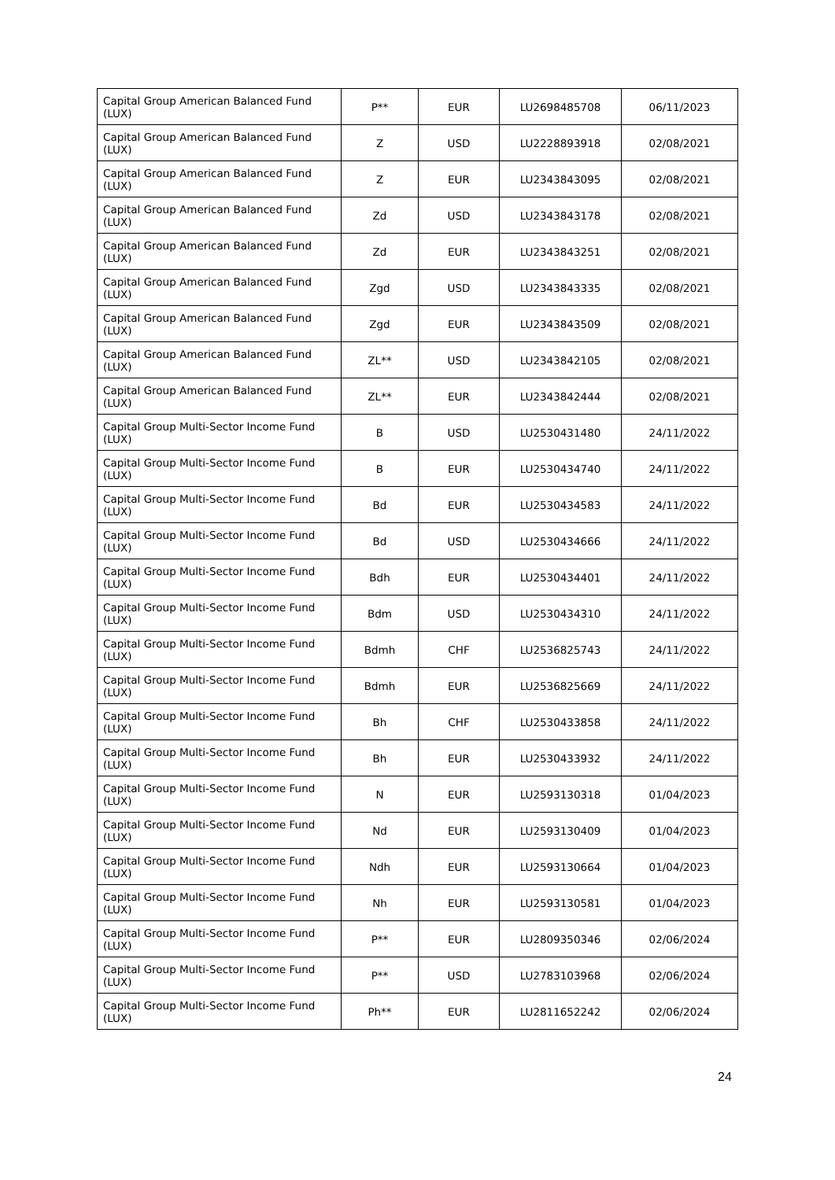| Capital Group American Balanced Fund (LUX) | P** | EUR | LU2698485708 | 06/11/2023 |
| Capital Group American Balanced Fund (LUX) | Z | USD | LU2228893918 | 02/08/2021 |
| Capital Group American Balanced Fund (LUX) | Z | EUR | LU2343843095 | 02/08/2021 |
| Capital Group American Balanced Fund (LUX) | Zd | USD | LU2343843178 | 02/08/2021 |
| Capital Group American Balanced Fund (LUX) | Zd | EUR | LU2343843251 | 02/08/2021 |
| Capital Group American Balanced Fund (LUX) | Zgd | USD | LU2343843335 | 02/08/2021 |
| Capital Group American Balanced Fund (LUX) | Zgd | EUR | LU2343843509 | 02/08/2021 |
| Capital Group American Balanced Fund (LUX) | ZL** | USD | LU2343842105 | 02/08/2021 |
| Capital Group American Balanced Fund (LUX) | ZL** | EUR | LU2343842444 | 02/08/2021 |
| Capital Group Multi-Sector Income Fund (LUX) | B | USD | LU2530431480 | 24/11/2022 |
| Capital Group Multi-Sector Income Fund (LUX) | B | EUR | LU2530434740 | 24/11/2022 |
| Capital Group Multi-Sector Income Fund (LUX) | Bd | EUR | LU2530434583 | 24/11/2022 |
| Capital Group Multi-Sector Income Fund (LUX) | Bd | USD | LU2530434666 | 24/11/2022 |
| Capital Group Multi-Sector Income Fund (LUX) | Bdh | EUR | LU2530434401 | 24/11/2022 |
| Capital Group Multi-Sector Income Fund (LUX) | Bdm | USD | LU2530434310 | 24/11/2022 |
| Capital Group Multi-Sector Income Fund (LUX) | Bdmh | CHF | LU2536825743 | 24/11/2022 |
| Capital Group Multi-Sector Income Fund (LUX) | Bdmh | EUR | LU2536825669 | 24/11/2022 |
| Capital Group Multi-Sector Income Fund (LUX) | Bh | CHF | LU2530433858 | 24/11/2022 |
| Capital Group Multi-Sector Income Fund (LUX) | Bh | EUR | LU2530433932 | 24/11/2022 |
| Capital Group Multi-Sector Income Fund (LUX) | N | EUR | LU2593130318 | 01/04/2023 |
| Capital Group Multi-Sector Income Fund (LUX) | Nd | EUR | LU2593130409 | 01/04/2023 |
| Capital Group Multi-Sector Income Fund (LUX) | Ndh | EUR | LU2593130664 | 01/04/2023 |
| Capital Group Multi-Sector Income Fund (LUX) | Nh | EUR | LU2593130581 | 01/04/2023 |
| Capital Group Multi-Sector Income Fund (LUX) | P** | EUR | LU2809350346 | 02/06/2024 |
| Capital Group Multi-Sector Income Fund (LUX) | P** | USD | LU2783103968 | 02/06/2024 |
| Capital Group Multi-Sector Income Fund (LUX) | Ph** | EUR | LU2811652242 | 02/06/2024 |
24